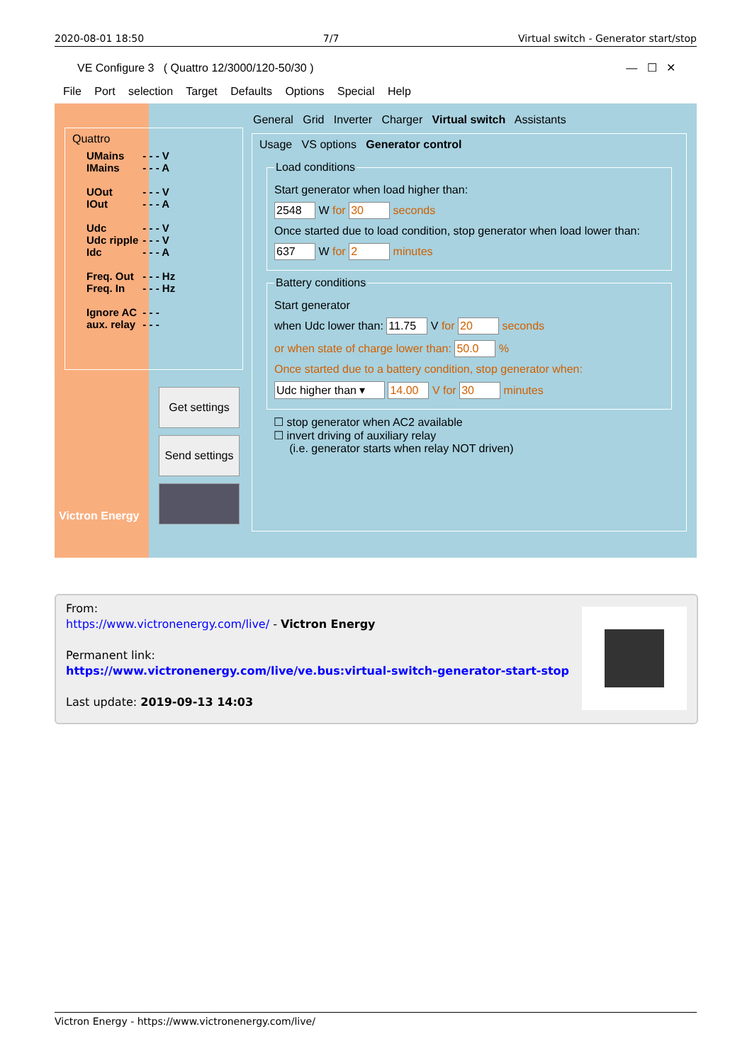2020-08-01 18:50 7/7 Virtual switch - Generator start/stop
VE Configure 3 ( Quattro 12/3000/120-50/30 ) — ☐ ✕
File Port selection Target Defaults Options Special Help
Victron Energy
Quattro
| UMains | - - - V |
| IMains | - - - A |
| UOut | - - - V |
| IOut | - - - A |
| Udc | - - - V |
| Udc ripple | - - - V |
| Idc | - - - A |
| Freq. Out | - - - Hz |
| Freq. In | - - - Hz |
| Ignore AC | - - - |
| aux. relay | - - - |
Get settings
Send settings
General Grid Inverter Charger Virtual switch Assistants
Usage VS options Generator control
Load conditions
Start generator when load higher than:
2548 W for 30 seconds
Once started due to load condition, stop generator when load lower than:
637 W for 2 minutes
Battery conditions
Start generator
when Udc lower than: 11.75 V for 20 seconds
or when state of charge lower than: 50.0 %
Once started due to a battery condition, stop generator when:
Udc higher than ▾ 14.00 V for 30 minutes
☐ stop generator when AC2 available
☐ invert driving of auxiliary relay
(i.e. generator starts when relay NOT driven)
From:
https://www.victronenergy.com/live/ - Victron Energy
Permanent link:
https://www.victronenergy.com/live/ve.bus:virtual-switch-generator-start-stop
Last update: 2019-09-13 14:03
Victron Energy - https://www.victronenergy.com/live/